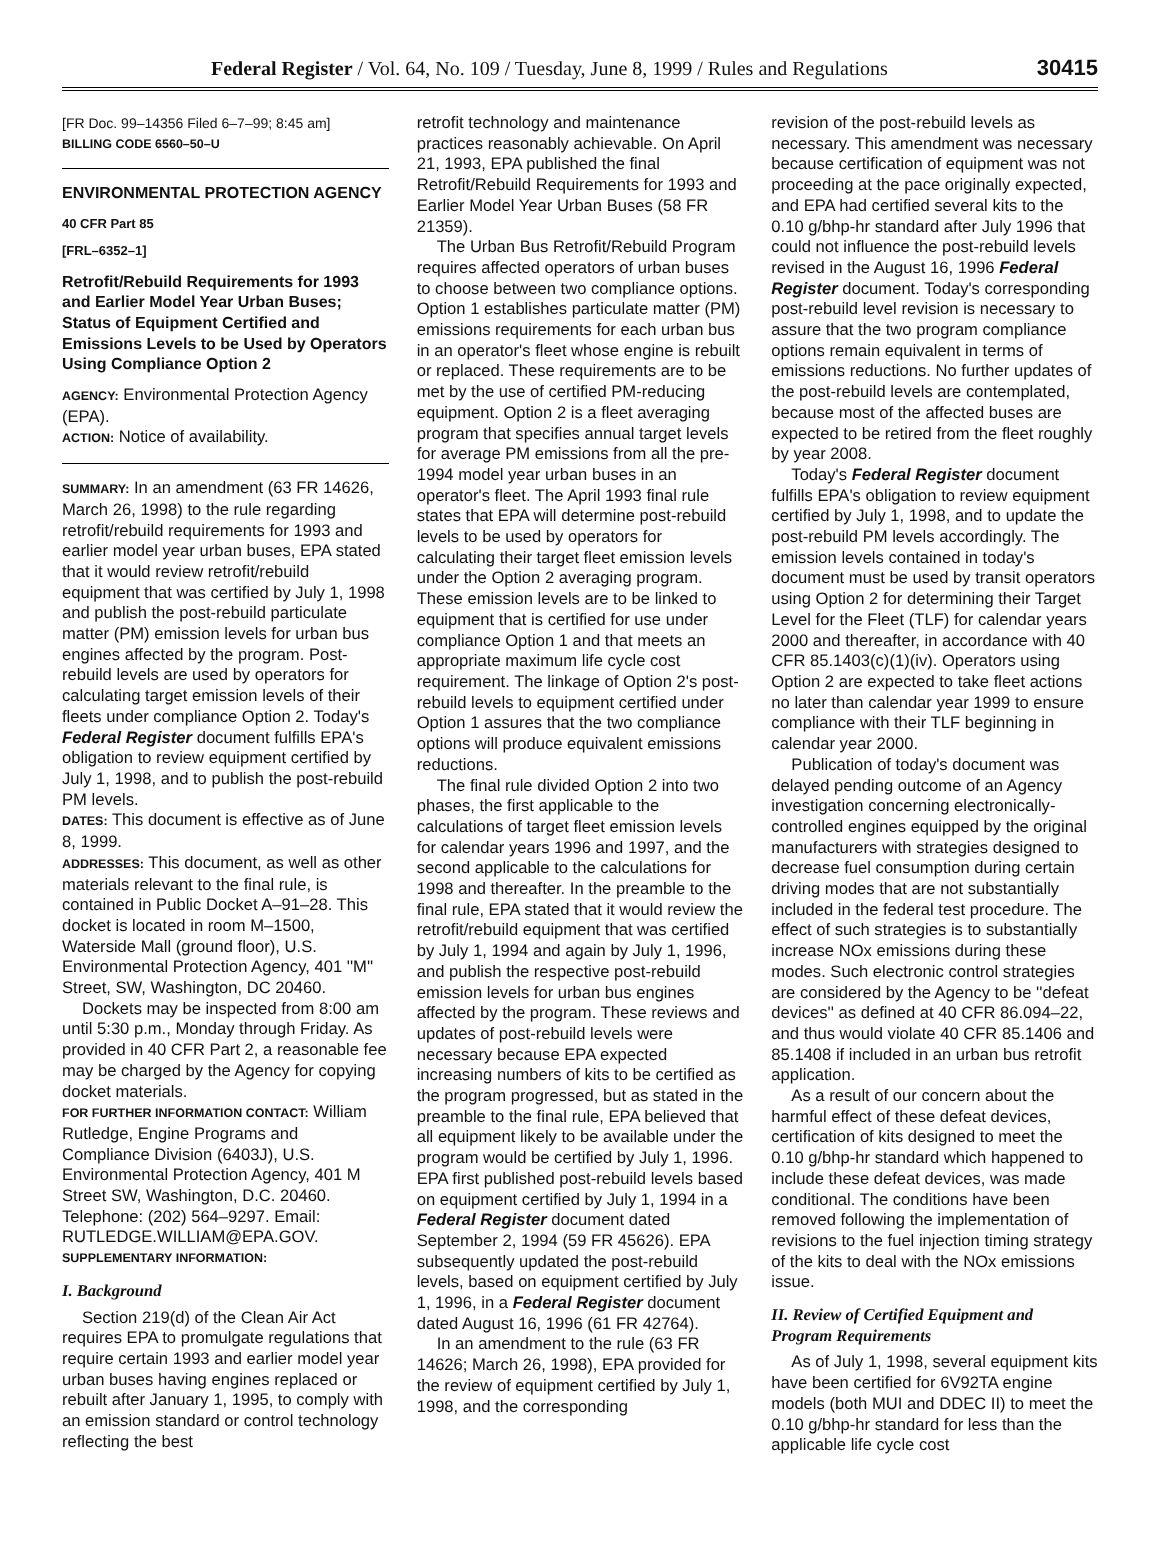Federal Register / Vol. 64, No. 109 / Tuesday, June 8, 1999 / Rules and Regulations 30415
[FR Doc. 99–14356 Filed 6–7–99; 8:45 am]
BILLING CODE 6560–50–U
ENVIRONMENTAL PROTECTION AGENCY
40 CFR Part 85
[FRL–6352–1]
Retrofit/Rebuild Requirements for 1993 and Earlier Model Year Urban Buses; Status of Equipment Certified and Emissions Levels to be Used by Operators Using Compliance Option 2
AGENCY: Environmental Protection Agency (EPA).
ACTION: Notice of availability.
SUMMARY: In an amendment (63 FR 14626, March 26, 1998) to the rule regarding retrofit/rebuild requirements for 1993 and earlier model year urban buses, EPA stated that it would review retrofit/rebuild equipment that was certified by July 1, 1998 and publish the post-rebuild particulate matter (PM) emission levels for urban bus engines affected by the program. Post-rebuild levels are used by operators for calculating target emission levels of their fleets under compliance Option 2. Today's Federal Register document fulfills EPA's obligation to review equipment certified by July 1, 1998, and to publish the post-rebuild PM levels.
DATES: This document is effective as of June 8, 1999.
ADDRESSES: This document, as well as other materials relevant to the final rule, is contained in Public Docket A–91–28. This docket is located in room M–1500, Waterside Mall (ground floor), U.S. Environmental Protection Agency, 401 ''M'' Street, SW, Washington, DC 20460.
Dockets may be inspected from 8:00 am until 5:30 p.m., Monday through Friday. As provided in 40 CFR Part 2, a reasonable fee may be charged by the Agency for copying docket materials.
FOR FURTHER INFORMATION CONTACT: William Rutledge, Engine Programs and Compliance Division (6403J), U.S. Environmental Protection Agency, 401 M Street SW, Washington, D.C. 20460. Telephone: (202) 564–9297. Email: RUTLEDGE.WILLIAM@EPA.GOV.
SUPPLEMENTARY INFORMATION:
I. Background
Section 219(d) of the Clean Air Act requires EPA to promulgate regulations that require certain 1993 and earlier model year urban buses having engines replaced or rebuilt after January 1, 1995, to comply with an emission standard or control technology reflecting the best
retrofit technology and maintenance practices reasonably achievable. On April 21, 1993, EPA published the final Retrofit/Rebuild Requirements for 1993 and Earlier Model Year Urban Buses (58 FR 21359).
The Urban Bus Retrofit/Rebuild Program requires affected operators of urban buses to choose between two compliance options. Option 1 establishes particulate matter (PM) emissions requirements for each urban bus in an operator's fleet whose engine is rebuilt or replaced. These requirements are to be met by the use of certified PM-reducing equipment. Option 2 is a fleet averaging program that specifies annual target levels for average PM emissions from all the pre-1994 model year urban buses in an operator's fleet. The April 1993 final rule states that EPA will determine post-rebuild levels to be used by operators for calculating their target fleet emission levels under the Option 2 averaging program. These emission levels are to be linked to equipment that is certified for use under compliance Option 1 and that meets an appropriate maximum life cycle cost requirement. The linkage of Option 2's post-rebuild levels to equipment certified under Option 1 assures that the two compliance options will produce equivalent emissions reductions.
The final rule divided Option 2 into two phases, the first applicable to the calculations of target fleet emission levels for calendar years 1996 and 1997, and the second applicable to the calculations for 1998 and thereafter. In the preamble to the final rule, EPA stated that it would review the retrofit/rebuild equipment that was certified by July 1, 1994 and again by July 1, 1996, and publish the respective post-rebuild emission levels for urban bus engines affected by the program. These reviews and updates of post-rebuild levels were necessary because EPA expected increasing numbers of kits to be certified as the program progressed, but as stated in the preamble to the final rule, EPA believed that all equipment likely to be available under the program would be certified by July 1, 1996. EPA first published post-rebuild levels based on equipment certified by July 1, 1994 in a Federal Register document dated September 2, 1994 (59 FR 45626). EPA subsequently updated the post-rebuild levels, based on equipment certified by July 1, 1996, in a Federal Register document dated August 16, 1996 (61 FR 42764).
In an amendment to the rule (63 FR 14626; March 26, 1998), EPA provided for the review of equipment certified by July 1, 1998, and the corresponding
revision of the post-rebuild levels as necessary. This amendment was necessary because certification of equipment was not proceeding at the pace originally expected, and EPA had certified several kits to the 0.10 g/bhp-hr standard after July 1996 that could not influence the post-rebuild levels revised in the August 16, 1996 Federal Register document. Today's corresponding post-rebuild level revision is necessary to assure that the two program compliance options remain equivalent in terms of emissions reductions. No further updates of the post-rebuild levels are contemplated, because most of the affected buses are expected to be retired from the fleet roughly by year 2008.
Today's Federal Register document fulfills EPA's obligation to review equipment certified by July 1, 1998, and to update the post-rebuild PM levels accordingly. The emission levels contained in today's document must be used by transit operators using Option 2 for determining their Target Level for the Fleet (TLF) for calendar years 2000 and thereafter, in accordance with 40 CFR 85.1403(c)(1)(iv). Operators using Option 2 are expected to take fleet actions no later than calendar year 1999 to ensure compliance with their TLF beginning in calendar year 2000.
Publication of today's document was delayed pending outcome of an Agency investigation concerning electronically-controlled engines equipped by the original manufacturers with strategies designed to decrease fuel consumption during certain driving modes that are not substantially included in the federal test procedure. The effect of such strategies is to substantially increase NOx emissions during these modes. Such electronic control strategies are considered by the Agency to be ''defeat devices'' as defined at 40 CFR 86.094–22, and thus would violate 40 CFR 85.1406 and 85.1408 if included in an urban bus retrofit application.
As a result of our concern about the harmful effect of these defeat devices, certification of kits designed to meet the 0.10 g/bhp-hr standard which happened to include these defeat devices, was made conditional. The conditions have been removed following the implementation of revisions to the fuel injection timing strategy of the kits to deal with the NOx emissions issue.
II. Review of Certified Equipment and Program Requirements
As of July 1, 1998, several equipment kits have been certified for 6V92TA engine models (both MUI and DDEC II) to meet the 0.10 g/bhp-hr standard for less than the applicable life cycle cost